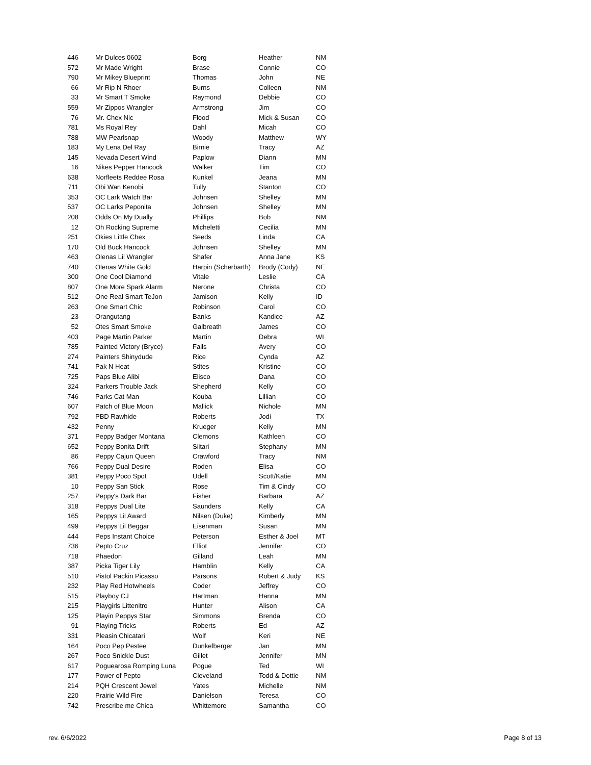| 446 | Mr Dulces 0602 | Borg | Heather | NM |
| 572 | Mr Made Wright | Brase | Connie | CO |
| 790 | Mr Mikey Blueprint | Thomas | John | NE |
| 66 | Mr Rip N Rhoer | Burns | Colleen | NM |
| 33 | Mr Smart T Smoke | Raymond | Debbie | CO |
| 559 | Mr Zippos Wrangler | Armstrong | Jim | CO |
| 76 | Mr. Chex Nic | Flood | Mick & Susan | CO |
| 781 | Ms Royal Rey | Dahl | Micah | CO |
| 788 | MW Pearlsnap | Woody | Matthew | WY |
| 183 | My Lena Del Ray | Birnie | Tracy | AZ |
| 145 | Nevada Desert Wind | Paplow | Diann | MN |
| 16 | Nikes Pepper Hancock | Walker | Tim | CO |
| 638 | Norfleets Reddee Rosa | Kunkel | Jeana | MN |
| 711 | Obi Wan Kenobi | Tully | Stanton | CO |
| 353 | OC Lark Watch Bar | Johnsen | Shelley | MN |
| 537 | OC Larks Peponita | Johnsen | Shelley | MN |
| 208 | Odds On My Dually | Phillips | Bob | NM |
| 12 | Oh Rocking Supreme | Micheletti | Cecilia | MN |
| 251 | Okies Little Chex | Seeds | Linda | CA |
| 170 | Old Buck Hancock | Johnsen | Shelley | MN |
| 463 | Olenas Lil Wrangler | Shafer | Anna Jane | KS |
| 740 | Olenas White Gold | Harpin (Scherbarth) | Brody (Cody) | NE |
| 300 | One Cool Diamond | Vitale | Leslie | CA |
| 807 | One More Spark Alarm | Nerone | Christa | CO |
| 512 | One Real Smart TeJon | Jamison | Kelly | ID |
| 263 | One Smart Chic | Robinson | Carol | CO |
| 23 | Orangutang | Banks | Kandice | AZ |
| 52 | Otes Smart Smoke | Galbreath | James | CO |
| 403 | Page Martin Parker | Martin | Debra | WI |
| 785 | Painted Victory (Bryce) | Fails | Avery | CO |
| 274 | Painters Shinydude | Rice | Cynda | AZ |
| 741 | Pak N Heat | Stites | Kristine | CO |
| 725 | Paps Blue Alibi | Elisco | Dana | CO |
| 324 | Parkers Trouble Jack | Shepherd | Kelly | CO |
| 746 | Parks Cat Man | Kouba | Lillian | CO |
| 607 | Patch of Blue Moon | Mallick | Nichole | MN |
| 792 | PBD Rawhide | Roberts | Jodi | TX |
| 432 | Penny | Krueger | Kelly | MN |
| 371 | Peppy Badger Montana | Clemons | Kathleen | CO |
| 652 | Peppy Bonita Drift | Siitari | Stephany | MN |
| 86 | Peppy Cajun Queen | Crawford | Tracy | NM |
| 766 | Peppy Dual Desire | Roden | Elisa | CO |
| 381 | Peppy Poco Spot | Udell | Scott/Katie | MN |
| 10 | Peppy San Stick | Rose | Tim & Cindy | CO |
| 257 | Peppy's Dark Bar | Fisher | Barbara | AZ |
| 318 | Peppys Dual Lite | Saunders | Kelly | CA |
| 165 | Peppys Lil Award | Nilsen (Duke) | Kimberly | MN |
| 499 | Peppys Lil Beggar | Eisenman | Susan | MN |
| 444 | Peps Instant Choice | Peterson | Esther & Joel | MT |
| 736 | Pepto Cruz | Elliot | Jennifer | CO |
| 718 | Phaedon | Gilland | Leah | MN |
| 387 | Picka Tiger Lily | Hamblin | Kelly | CA |
| 510 | Pistol Packin Picasso | Parsons | Robert & Judy | KS |
| 232 | Play Red Hotwheels | Coder | Jeffrey | CO |
| 515 | Playboy CJ | Hartman | Hanna | MN |
| 215 | Playgirls Littenitro | Hunter | Alison | CA |
| 125 | Playin Peppys Star | Simmons | Brenda | CO |
| 91 | Playing Tricks | Roberts | Ed | AZ |
| 331 | Pleasin Chicatari | Wolf | Keri | NE |
| 164 | Poco Pep Pestee | Dunkelberger | Jan | MN |
| 267 | Poco Snickle Dust | Gillet | Jennifer | MN |
| 617 | Poguearosa Romping Luna | Pogue | Ted | WI |
| 177 | Power of Pepto | Cleveland | Todd & Dottie | NM |
| 214 | PQH Crescent Jewel | Yates | Michelle | NM |
| 220 | Prairie Wild Fire | Danielson | Teresa | CO |
| 742 | Prescribe me Chica | Whittemore | Samantha | CO |
rev. 6/6/2022 Page 8 of 13